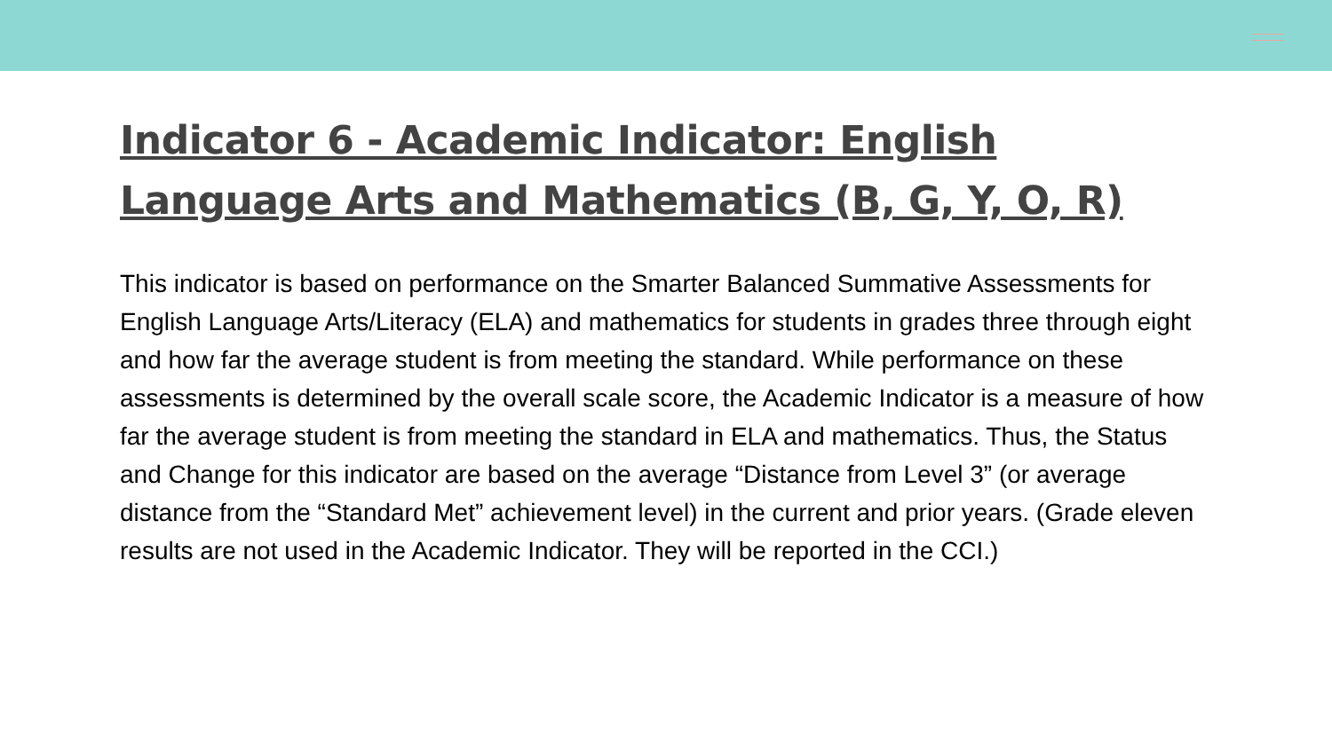Indicator 6 - Academic Indicator: English Language Arts and Mathematics (B, G, Y, O, R)
This indicator is based on performance on the Smarter Balanced Summative Assessments for English Language Arts/Literacy (ELA) and mathematics for students in grades three through eight and how far the average student is from meeting the standard. While performance on these assessments is determined by the overall scale score, the Academic Indicator is a measure of how far the average student is from meeting the standard in ELA and mathematics. Thus, the Status and Change for this indicator are based on the average “Distance from Level 3” (or average distance from the “Standard Met” achievement level) in the current and prior years. (Grade eleven results are not used in the Academic Indicator. They will be reported in the CCI.)